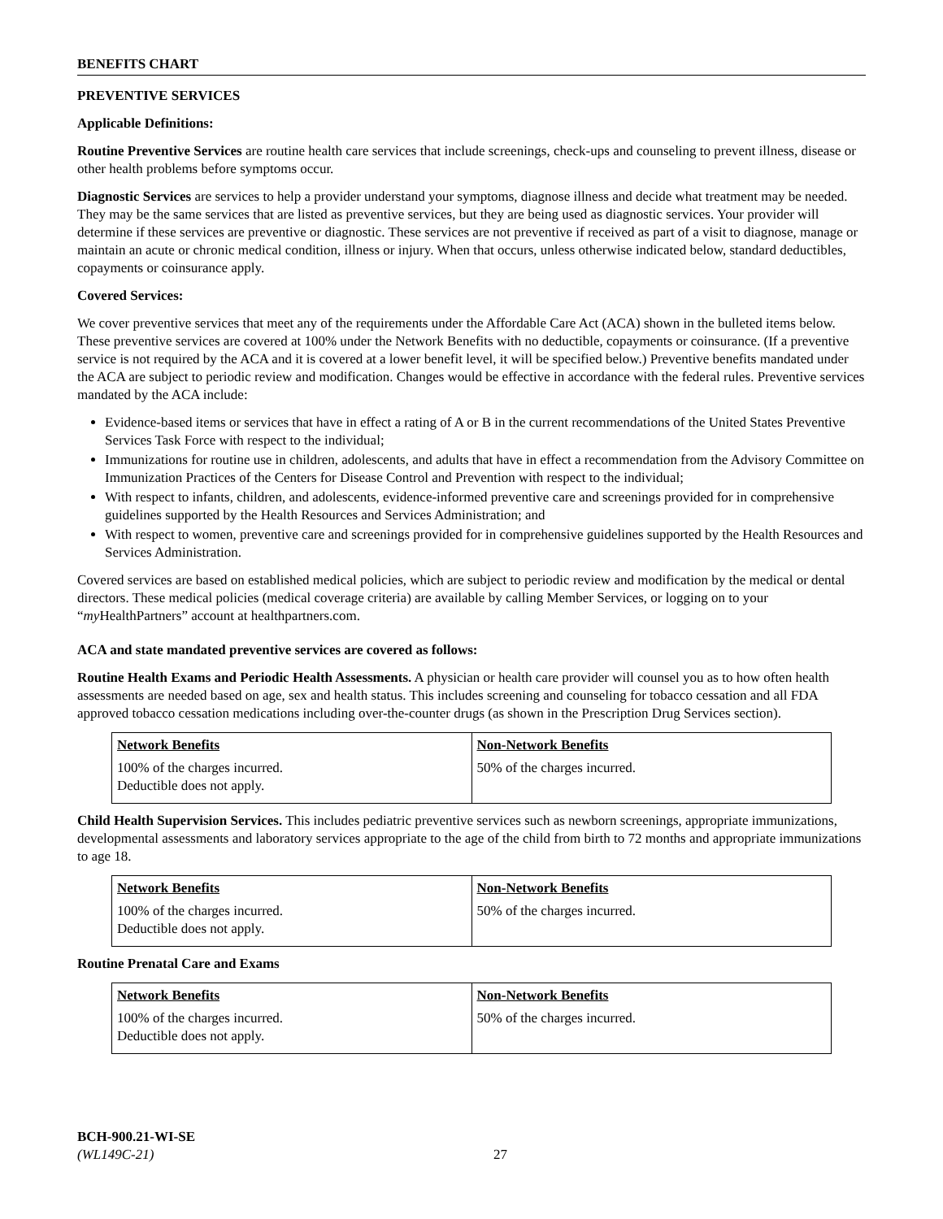BENEFITS CHART
PREVENTIVE SERVICES
Applicable Definitions:
Routine Preventive Services are routine health care services that include screenings, check-ups and counseling to prevent illness, disease or other health problems before symptoms occur.
Diagnostic Services are services to help a provider understand your symptoms, diagnose illness and decide what treatment may be needed. They may be the same services that are listed as preventive services, but they are being used as diagnostic services. Your provider will determine if these services are preventive or diagnostic. These services are not preventive if received as part of a visit to diagnose, manage or maintain an acute or chronic medical condition, illness or injury. When that occurs, unless otherwise indicated below, standard deductibles, copayments or coinsurance apply.
Covered Services:
We cover preventive services that meet any of the requirements under the Affordable Care Act (ACA) shown in the bulleted items below. These preventive services are covered at 100% under the Network Benefits with no deductible, copayments or coinsurance. (If a preventive service is not required by the ACA and it is covered at a lower benefit level, it will be specified below.) Preventive benefits mandated under the ACA are subject to periodic review and modification. Changes would be effective in accordance with the federal rules. Preventive services mandated by the ACA include:
Evidence-based items or services that have in effect a rating of A or B in the current recommendations of the United States Preventive Services Task Force with respect to the individual;
Immunizations for routine use in children, adolescents, and adults that have in effect a recommendation from the Advisory Committee on Immunization Practices of the Centers for Disease Control and Prevention with respect to the individual;
With respect to infants, children, and adolescents, evidence-informed preventive care and screenings provided for in comprehensive guidelines supported by the Health Resources and Services Administration; and
With respect to women, preventive care and screenings provided for in comprehensive guidelines supported by the Health Resources and Services Administration.
Covered services are based on established medical policies, which are subject to periodic review and modification by the medical or dental directors. These medical policies (medical coverage criteria) are available by calling Member Services, or logging on to your “my HealthPartners” account at healthpartners.com.
ACA and state mandated preventive services are covered as follows:
Routine Health Exams and Periodic Health Assessments. A physician or health care provider will counsel you as to how often health assessments are needed based on age, sex and health status. This includes screening and counseling for tobacco cessation and all FDA approved tobacco cessation medications including over-the-counter drugs (as shown in the Prescription Drug Services section).
| Network Benefits | Non-Network Benefits |
| --- | --- |
| 100% of the charges incurred. Deductible does not apply. | 50% of the charges incurred. |
Child Health Supervision Services. This includes pediatric preventive services such as newborn screenings, appropriate immunizations, developmental assessments and laboratory services appropriate to the age of the child from birth to 72 months and appropriate immunizations to age 18.
| Network Benefits | Non-Network Benefits |
| --- | --- |
| 100% of the charges incurred. Deductible does not apply. | 50% of the charges incurred. |
Routine Prenatal Care and Exams
| Network Benefits | Non-Network Benefits |
| --- | --- |
| 100% of the charges incurred. Deductible does not apply. | 50% of the charges incurred. |
BCH-900.21-WI-SE
(WL149C-21)
27